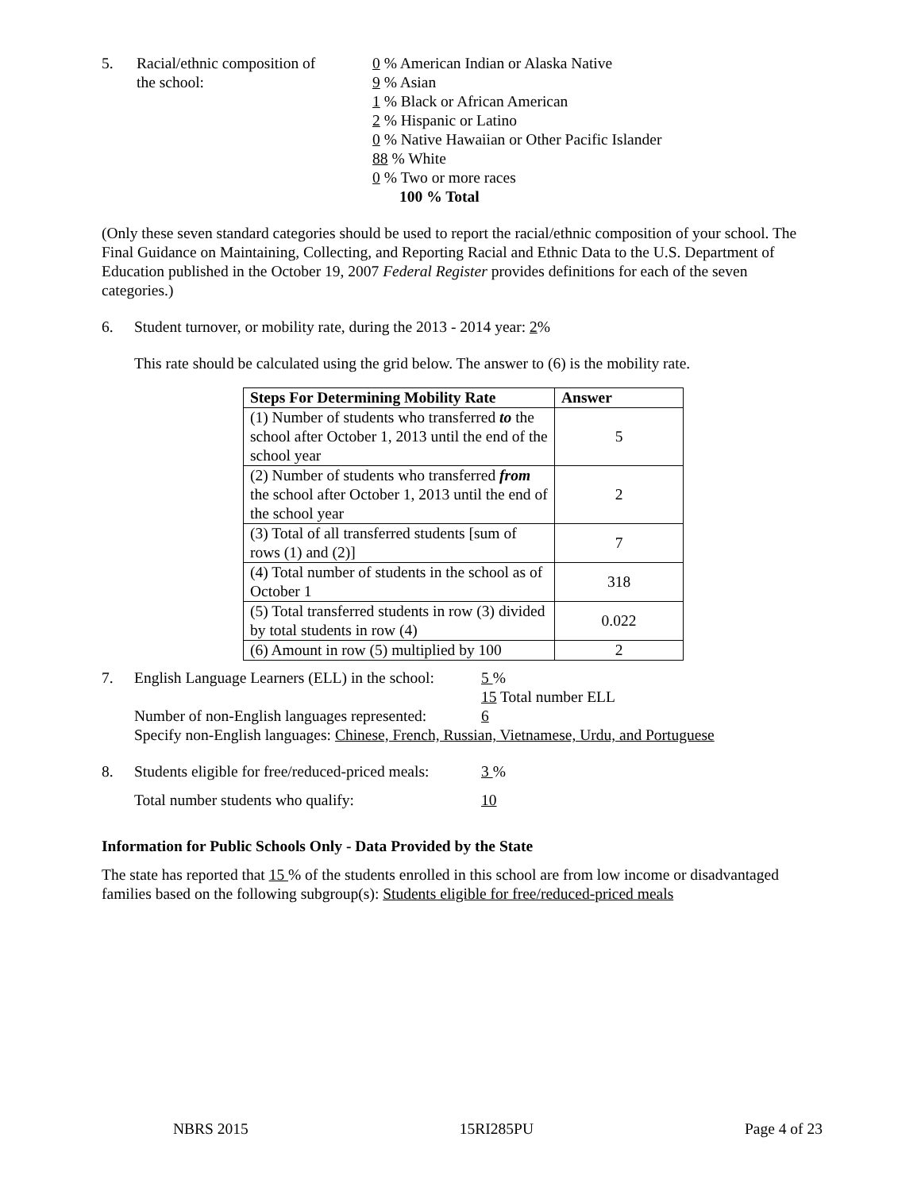5. Racial/ethnic composition of
the school:
0 % American Indian or Alaska Native
9 % Asian
1 % Black or African American
2 % Hispanic or Latino
0 % Native Hawaiian or Other Pacific Islander
88 % White
0 % Two or more races
100 % Total
(Only these seven standard categories should be used to report the racial/ethnic composition of your school. The Final Guidance on Maintaining, Collecting, and Reporting Racial and Ethnic Data to the U.S. Department of Education published in the October 19, 2007 Federal Register provides definitions for each of the seven categories.)
6. Student turnover, or mobility rate, during the 2013 - 2014 year: 2%
This rate should be calculated using the grid below. The answer to (6) is the mobility rate.
| Steps For Determining Mobility Rate | Answer |
| --- | --- |
| (1) Number of students who transferred to the school after October 1, 2013 until the end of the school year | 5 |
| (2) Number of students who transferred from the school after October 1, 2013 until the end of the school year | 2 |
| (3) Total of all transferred students [sum of rows (1) and (2)] | 7 |
| (4) Total number of students in the school as of October 1 | 318 |
| (5) Total transferred students in row (3) divided by total students in row (4) | 0.022 |
| (6) Amount in row (5) multiplied by 100 | 2 |
7. English Language Learners (ELL) in the school:
5 %
15 Total number ELL
Number of non-English languages represented:
6
Specify non-English languages: Chinese, French, Russian, Vietnamese, Urdu, and Portuguese
8. Students eligible for free/reduced-priced meals:
3 %
Total number students who qualify: 10
Information for Public Schools Only - Data Provided by the State
The state has reported that 15 % of the students enrolled in this school are from low income or disadvantaged families based on the following subgroup(s): Students eligible for free/reduced-priced meals
NBRS 2015 15RI285PU Page 4 of 23